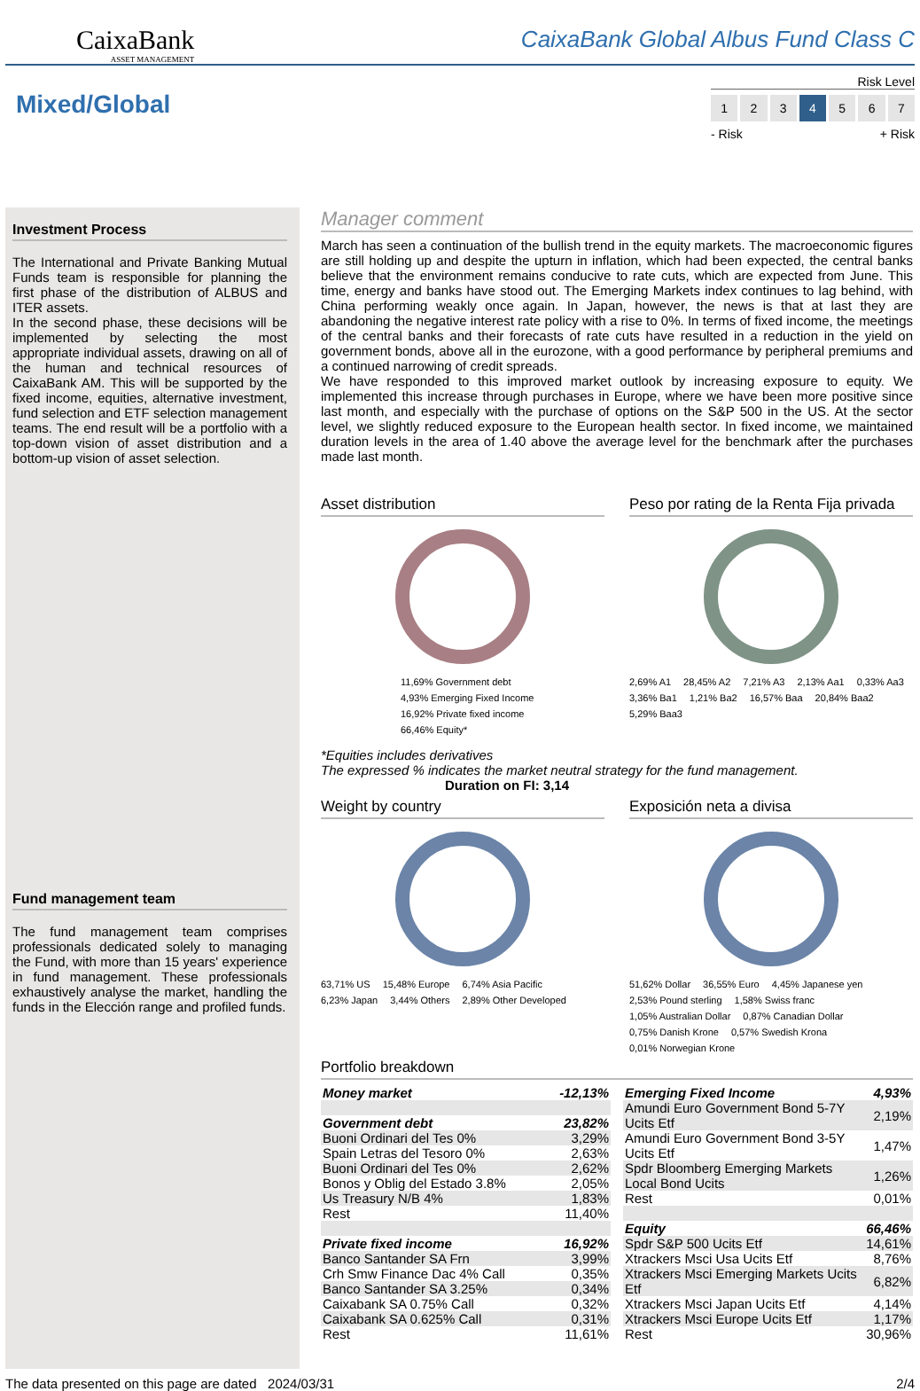CaixaBank
ASSET MANAGEMENT
CaixaBank Global Albus Fund Class C
Mixed/Global
Risk Level
1234567
- Risk + Risk
Investment Process
The International and Private Banking Mutual Funds team is responsible for planning the first phase of the distribution of ALBUS and ITER assets.
In the second phase, these decisions will be implemented by selecting the most appropriate individual assets, drawing on all of the human and technical resources of CaixaBank AM. This will be supported by the fixed income, equities, alternative investment, fund selection and ETF selection management teams. The end result will be a portfolio with a top-down vision of asset distribution and a bottom-up vision of asset selection.
Fund management team
The fund management team comprises professionals dedicated solely to managing the Fund, with more than 15 years' experience in fund management. These professionals exhaustively analyse the market, handling the funds in the Elección range and profiled funds.
Manager comment
March has seen a continuation of the bullish trend in the equity markets. The macroeconomic figures are still holding up and despite the upturn in inflation, which had been expected, the central banks believe that the environment remains conducive to rate cuts, which are expected from June. This time, energy and banks have stood out. The Emerging Markets index continues to lag behind, with China performing weakly once again. In Japan, however, the news is that at last they are abandoning the negative interest rate policy with a rise to 0%. In terms of fixed income, the meetings of the central banks and their forecasts of rate cuts have resulted in a reduction in the yield on government bonds, above all in the eurozone, with a good performance by peripheral premiums and a continued narrowing of credit spreads.
We have responded to this improved market outlook by increasing exposure to equity. We implemented this increase through purchases in Europe, where we have been more positive since last month, and especially with the purchase of options on the S&P 500 in the US. At the sector level, we slightly reduced exposure to the European health sector. In fixed income, we maintained duration levels in the area of 1.40 above the average level for the benchmark after the purchases made last month.
Asset distribution
11,69% Government debt
4,93% Emerging Fixed Income
16,92% Private fixed income
66,46% Equity*
Peso por rating de la Renta Fija privada
2,69% A1 28,45% A2 7,21% A3 2,13% Aa1 0,33% Aa3 3,36% Ba1 1,21% Ba2 16,57% Baa 20,84% Baa2 5,29% Baa3
*Equities includes derivatives
The expressed % indicates the market neutral strategy for the fund management.
Duration on FI: 3,14
Weight by country
63,71% US 15,48% Europe 6,74% Asia Pacific 6,23% Japan 3,44% Others 2,89% Other Developed
Exposición neta a divisa
51,62% Dollar 36,55% Euro 4,45% Japanese yen 2,53% Pound sterling 1,58% Swiss franc 1,05% Australian Dollar 0,87% Canadian Dollar 0,75% Danish Krone 0,57% Swedish Krona 0,01% Norwegian Krone
Portfolio breakdown
| Money market | -12,13% |
| Government debt | 23,82% |
| Buoni Ordinari del Tes 0% | 3,29% |
| Spain Letras del Tesoro 0% | 2,63% |
| Buoni Ordinari del Tes 0% | 2,62% |
| Bonos y Oblig del Estado 3.8% | 2,05% |
| Us Treasury N/B 4% | 1,83% |
| Rest | 11,40% |
| Private fixed income | 16,92% |
| Banco Santander SA Frn | 3,99% |
| Crh Smw Finance Dac 4% Call | 0,35% |
| Banco Santander SA 3.25% | 0,34% |
| Caixabank SA 0.75% Call | 0,32% |
| Caixabank SA 0.625% Call | 0,31% |
| Rest | 11,61% |
| Emerging Fixed Income | 4,93% |
| Amundi Euro Government Bond 5-7Y Ucits Etf | 2,19% |
| Amundi Euro Government Bond 3-5Y Ucits Etf | 1,47% |
| Spdr Bloomberg Emerging Markets Local Bond Ucits | 1,26% |
| Rest | 0,01% |
| Equity | 66,46% |
| Spdr S&P 500 Ucits Etf | 14,61% |
| Xtrackers Msci Usa Ucits Etf | 8,76% |
| Xtrackers Msci Emerging Markets Ucits Etf | 6,82% |
| Xtrackers Msci Japan Ucits Etf | 4,14% |
| Xtrackers Msci Europe Ucits Etf | 1,17% |
| Rest | 30,96% |
The data presented on this page are dated 2024/03/31 2/4